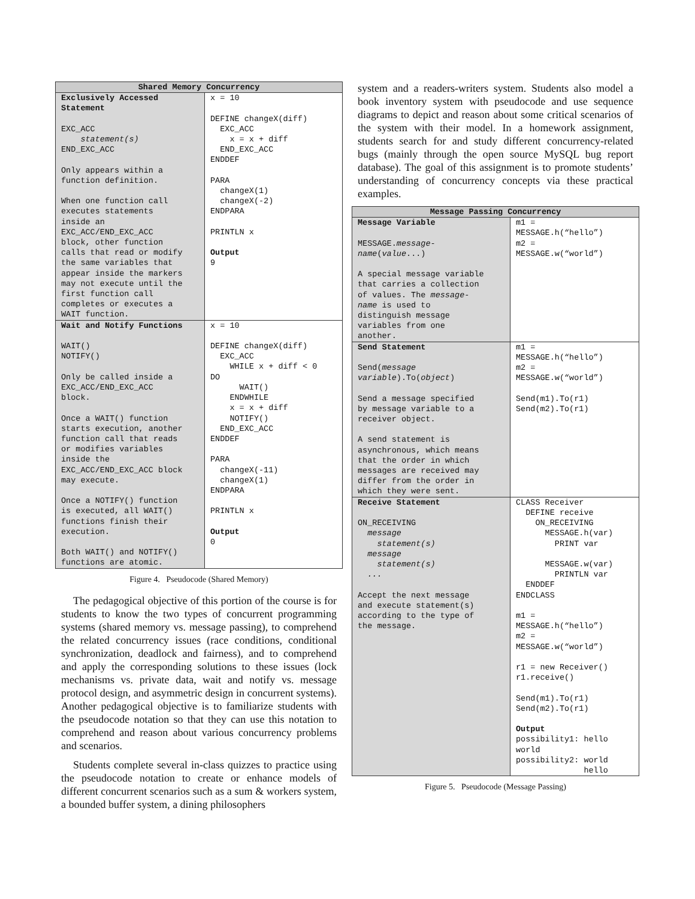| Shared Memory Concurrency | |
| --- | --- |
| Exclusively Accessed Statement EXC_ACC statement(s) END_EXC_ACC Only appears within a function definition. When one function call executes statements inside an EXC_ACC/END_EXC_ACC block, other function calls that read or modify the same variables that appear inside the markers may not execute until the first function call completes or executes a WAIT function. | x = 10 DEFINE changeX(diff) EXC_ACC x = x + diff END_EXC_ACC ENDDEF PARA changeX(1) changeX(-2) ENDPARA PRINTLN x Output 9 |
| Wait and Notify Functions WAIT() NOTIFY() Only be called inside a EXC_ACC/END_EXC_ACC block. Once a WAIT() function starts execution, another function call that reads or modifies variables inside the EXC_ACC/END_EXC_ACC block may execute. Once a NOTIFY() function is executed, all WAIT() functions finish their execution. Both WAIT() and NOTIFY() functions are atomic. | x = 10 DEFINE changeX(diff) EXC_ACC WHILE x + diff < 0 DO WAIT() ENDWHILE x = x + diff NOTIFY() END_EXC_ACC ENDDEF PARA changeX(-11) changeX(1) ENDPARA PRINTLN x Output 0 |
Figure 4. Pseudocode (Shared Memory)
The pedagogical objective of this portion of the course is for students to know the two types of concurrent programming systems (shared memory vs. message passing), to comprehend the related concurrency issues (race conditions, conditional synchronization, deadlock and fairness), and to comprehend and apply the corresponding solutions to these issues (lock mechanisms vs. private data, wait and notify vs. message protocol design, and asymmetric design in concurrent systems). Another pedagogical objective is to familiarize students with the pseudocode notation so that they can use this notation to comprehend and reason about various concurrency problems and scenarios.
Students complete several in-class quizzes to practice using the pseudocode notation to create or enhance models of different concurrent scenarios such as a sum & workers system, a bounded buffer system, a dining philosophers
system and a readers-writers system. Students also model a book inventory system with pseudocode and use sequence diagrams to depict and reason about some critical scenarios of the system with their model. In a homework assignment, students search for and study different concurrency-related bugs (mainly through the open source MySQL bug report database). The goal of this assignment is to promote students’ understanding of concurrency concepts via these practical examples.
| Message Passing Concurrency | |
| --- | --- |
| Message Variable MESSAGE. message- name ( value ...) A special message variable that carries a collection of values. The message- name is used to distinguish message variables from one another. | m1 = MESSAGE.h(“hello”) m2 = MESSAGE.w(“world”) |
| Send Statement Send( message variable ).To( object ) Send a message specified by message variable to a receiver object. A send statement is asynchronous, which means that the order in which messages are received may differ from the order in which they were sent. | m1 = MESSAGE.h(“hello”) m2 = MESSAGE.w(“world”) Send(m1).To(r1) Send(m2).To(r1) |
| Receive Statement ON_RECEIVING message statement(s) message statement(s) ... Accept the next message and execute statement(s) according to the type of the message. | CLASS Receiver DEFINE receive ON_RECEIVING MESSAGE.h(var) PRINT var MESSAGE.w(var) PRINTLN var ENDDEF ENDCLASS m1 = MESSAGE.h(“hello”) m2 = MESSAGE.w(“world”) r1 = new Receiver() r1.receive() Send(m1).To(r1) Send(m2).To(r1) Output possibility1: hello world possibility2: world hello |
Figure 5. Pseudocode (Message Passing)